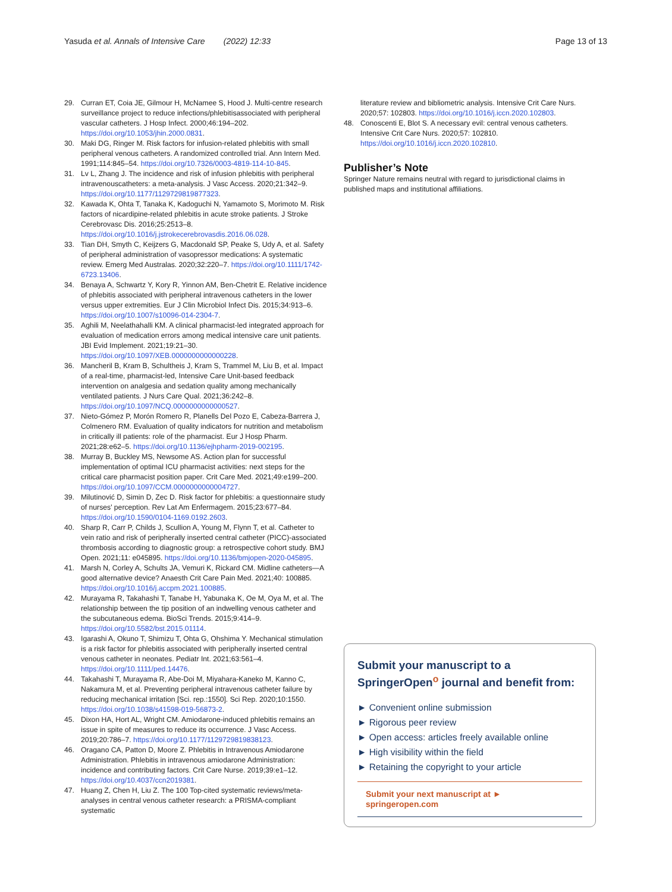Yasuda et al. Annals of Intensive Care (2022) 12:33
Page 13 of 13
29. Curran ET, Coia JE, Gilmour H, McNamee S, Hood J. Multi-centre research surveillance project to reduce infections/phlebitisassociated with peripheral vascular catheters. J Hosp Infect. 2000;46:194–202. https://doi.org/10.1053/jhin.2000.0831.
30. Maki DG, Ringer M. Risk factors for infusion-related phlebitis with small peripheral venous catheters. A randomized controlled trial. Ann Intern Med. 1991;114:845–54. https://doi.org/10.7326/0003-4819-114-10-845.
31. Lv L, Zhang J. The incidence and risk of infusion phlebitis with peripheral intravenouscatheters: a meta-analysis. J Vasc Access. 2020;21:342–9. https://doi.org/10.1177/1129729819877323.
32. Kawada K, Ohta T, Tanaka K, Kadoguchi N, Yamamoto S, Morimoto M. Risk factors of nicardipine-related phlebitis in acute stroke patients. J Stroke Cerebrovasc Dis. 2016;25:2513–8. https://doi.org/10.1016/j.jstrokecerebrovasdis.2016.06.028.
33. Tian DH, Smyth C, Keijzers G, Macdonald SP, Peake S, Udy A, et al. Safety of peripheral administration of vasopressor medications: A systematic review. Emerg Med Australas. 2020;32:220–7. https://doi.org/10.1111/1742-6723.13406.
34. Benaya A, Schwartz Y, Kory R, Yinnon AM, Ben-Chetrit E. Relative incidence of phlebitis associated with peripheral intravenous catheters in the lower versus upper extremities. Eur J Clin Microbiol Infect Dis. 2015;34:913–6. https://doi.org/10.1007/s10096-014-2304-7.
35. Aghili M, Neelathahalli KM. A clinical pharmacist-led integrated approach for evaluation of medication errors among medical intensive care unit patients. JBI Evid Implement. 2021;19:21–30. https://doi.org/10.1097/XEB.0000000000000228.
36. Mancheril B, Kram B, Schultheis J, Kram S, Trammel M, Liu B, et al. Impact of a real-time, pharmacist-led, Intensive Care Unit-based feedback intervention on analgesia and sedation quality among mechanically ventilated patients. J Nurs Care Qual. 2021;36:242–8. https://doi.org/10.1097/NCQ.0000000000000527.
37. Nieto-Gómez P, Morón Romero R, Planells Del Pozo E, Cabeza-Barrera J, Colmenero RM. Evaluation of quality indicators for nutrition and metabolism in critically ill patients: role of the pharmacist. Eur J Hosp Pharm. 2021;28:e62–5. https://doi.org/10.1136/ejhpharm-2019-002195.
38. Murray B, Buckley MS, Newsome AS. Action plan for successful implementation of optimal ICU pharmacist activities: next steps for the critical care pharmacist position paper. Crit Care Med. 2021;49:e199–200. https://doi.org/10.1097/CCM.0000000000004727.
39. Milutinović D, Simin D, Zec D. Risk factor for phlebitis: a questionnaire study of nurses' perception. Rev Lat Am Enfermagem. 2015;23:677–84. https://doi.org/10.1590/0104-1169.0192.2603.
40. Sharp R, Carr P, Childs J, Scullion A, Young M, Flynn T, et al. Catheter to vein ratio and risk of peripherally inserted central catheter (PICC)-associated thrombosis according to diagnostic group: a retrospective cohort study. BMJ Open. 2021;11: e045895. https://doi.org/10.1136/bmjopen-2020-045895.
41. Marsh N, Corley A, Schults JA, Vemuri K, Rickard CM. Midline catheters—A good alternative device? Anaesth Crit Care Pain Med. 2021;40: 100885. https://doi.org/10.1016/j.accpm.2021.100885.
42. Murayama R, Takahashi T, Tanabe H, Yabunaka K, Oe M, Oya M, et al. The relationship between the tip position of an indwelling venous catheter and the subcutaneous edema. BioSci Trends. 2015;9:414–9. https://doi.org/10.5582/bst.2015.01114.
43. Igarashi A, Okuno T, Shimizu T, Ohta G, Ohshima Y. Mechanical stimulation is a risk factor for phlebitis associated with peripherally inserted central venous catheter in neonates. Pediatr Int. 2021;63:561–4. https://doi.org/10.1111/ped.14476.
44. Takahashi T, Murayama R, Abe-Doi M, Miyahara-Kaneko M, Kanno C, Nakamura M, et al. Preventing peripheral intravenous catheter failure by reducing mechanical irritation [Sci. rep.:1550]. Sci Rep. 2020;10:1550. https://doi.org/10.1038/s41598-019-56873-2.
45. Dixon HA, Hort AL, Wright CM. Amiodarone-induced phlebitis remains an issue in spite of measures to reduce its occurrence. J Vasc Access. 2019;20:786–7. https://doi.org/10.1177/1129729819838123.
46. Oragano CA, Patton D, Moore Z. Phlebitis in Intravenous Amiodarone Administration. Phlebitis in intravenous amiodarone Administration: incidence and contributing factors. Crit Care Nurse. 2019;39:e1–12. https://doi.org/10.4037/ccn2019381.
47. Huang Z, Chen H, Liu Z. The 100 Top-cited systematic reviews/meta-analyses in central venous catheter research: a PRISMA-compliant systematic
literature review and bibliometric analysis. Intensive Crit Care Nurs. 2020;57: 102803. https://doi.org/10.1016/j.iccn.2020.102803.
48. Conoscenti E, Blot S. A necessary evil: central venous catheters. Intensive Crit Care Nurs. 2020;57: 102810. https://doi.org/10.1016/j.iccn.2020.102810.
Publisher’s Note
Springer Nature remains neutral with regard to jurisdictional claims in published maps and institutional affiliations.
Submit your manuscript to a SpringerOpen<sup>o</sup> journal and benefit from:
► Convenient online submission
► Rigorous peer review
► Open access: articles freely available online
► High visibility within the field
► Retaining the copyright to your article
Submit your next manuscript at ► springeropen.com